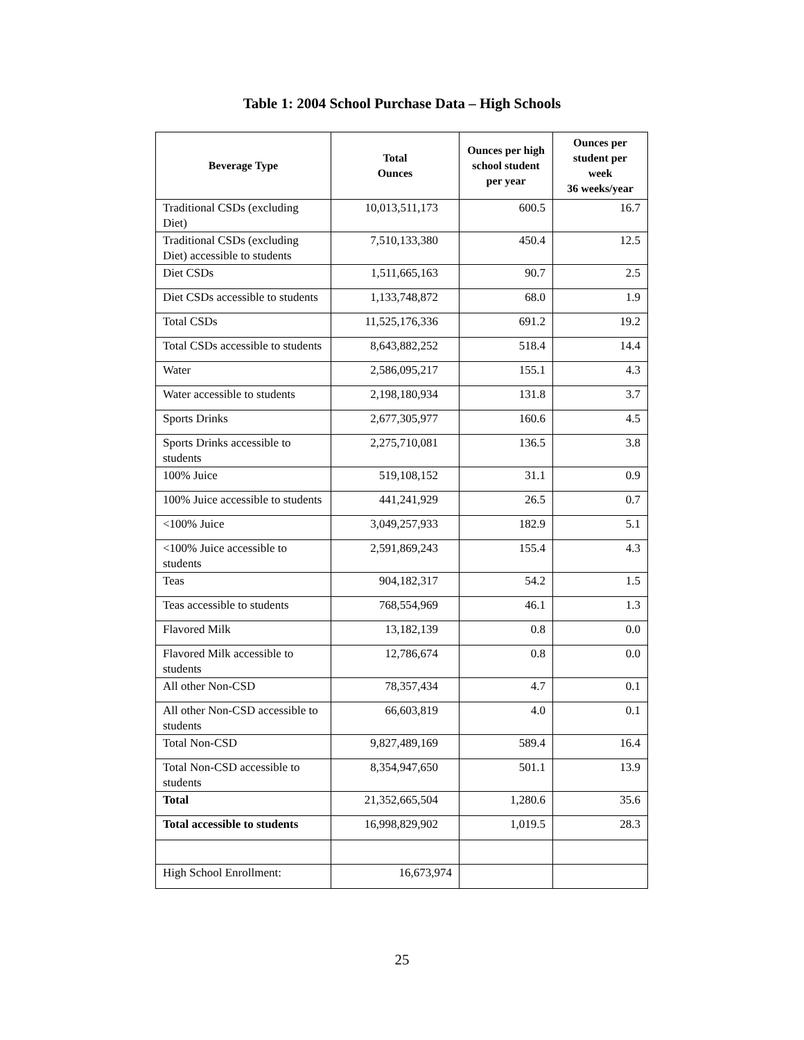Table 1: 2004 School Purchase Data – High Schools
| Beverage Type | Total Ounces | Ounces per high school student per year | Ounces per student per week 36 weeks/year |
| --- | --- | --- | --- |
| Traditional CSDs (excluding Diet) | 10,013,511,173 | 600.5 | 16.7 |
| Traditional CSDs (excluding Diet) accessible to students | 7,510,133,380 | 450.4 | 12.5 |
| Diet CSDs | 1,511,665,163 | 90.7 | 2.5 |
| Diet CSDs accessible to students | 1,133,748,872 | 68.0 | 1.9 |
| Total CSDs | 11,525,176,336 | 691.2 | 19.2 |
| Total CSDs accessible to students | 8,643,882,252 | 518.4 | 14.4 |
| Water | 2,586,095,217 | 155.1 | 4.3 |
| Water accessible to students | 2,198,180,934 | 131.8 | 3.7 |
| Sports Drinks | 2,677,305,977 | 160.6 | 4.5 |
| Sports Drinks accessible to students | 2,275,710,081 | 136.5 | 3.8 |
| 100% Juice | 519,108,152 | 31.1 | 0.9 |
| 100% Juice accessible to students | 441,241,929 | 26.5 | 0.7 |
| <100% Juice | 3,049,257,933 | 182.9 | 5.1 |
| <100% Juice accessible to students | 2,591,869,243 | 155.4 | 4.3 |
| Teas | 904,182,317 | 54.2 | 1.5 |
| Teas accessible to students | 768,554,969 | 46.1 | 1.3 |
| Flavored Milk | 13,182,139 | 0.8 | 0.0 |
| Flavored Milk accessible to students | 12,786,674 | 0.8 | 0.0 |
| All other Non-CSD | 78,357,434 | 4.7 | 0.1 |
| All other Non-CSD accessible to students | 66,603,819 | 4.0 | 0.1 |
| Total Non-CSD | 9,827,489,169 | 589.4 | 16.4 |
| Total Non-CSD accessible to students | 8,354,947,650 | 501.1 | 13.9 |
| Total | 21,352,665,504 | 1,280.6 | 35.6 |
| Total accessible to students | 16,998,829,902 | 1,019.5 | 28.3 |
| High School Enrollment: | 16,673,974 | | |
25